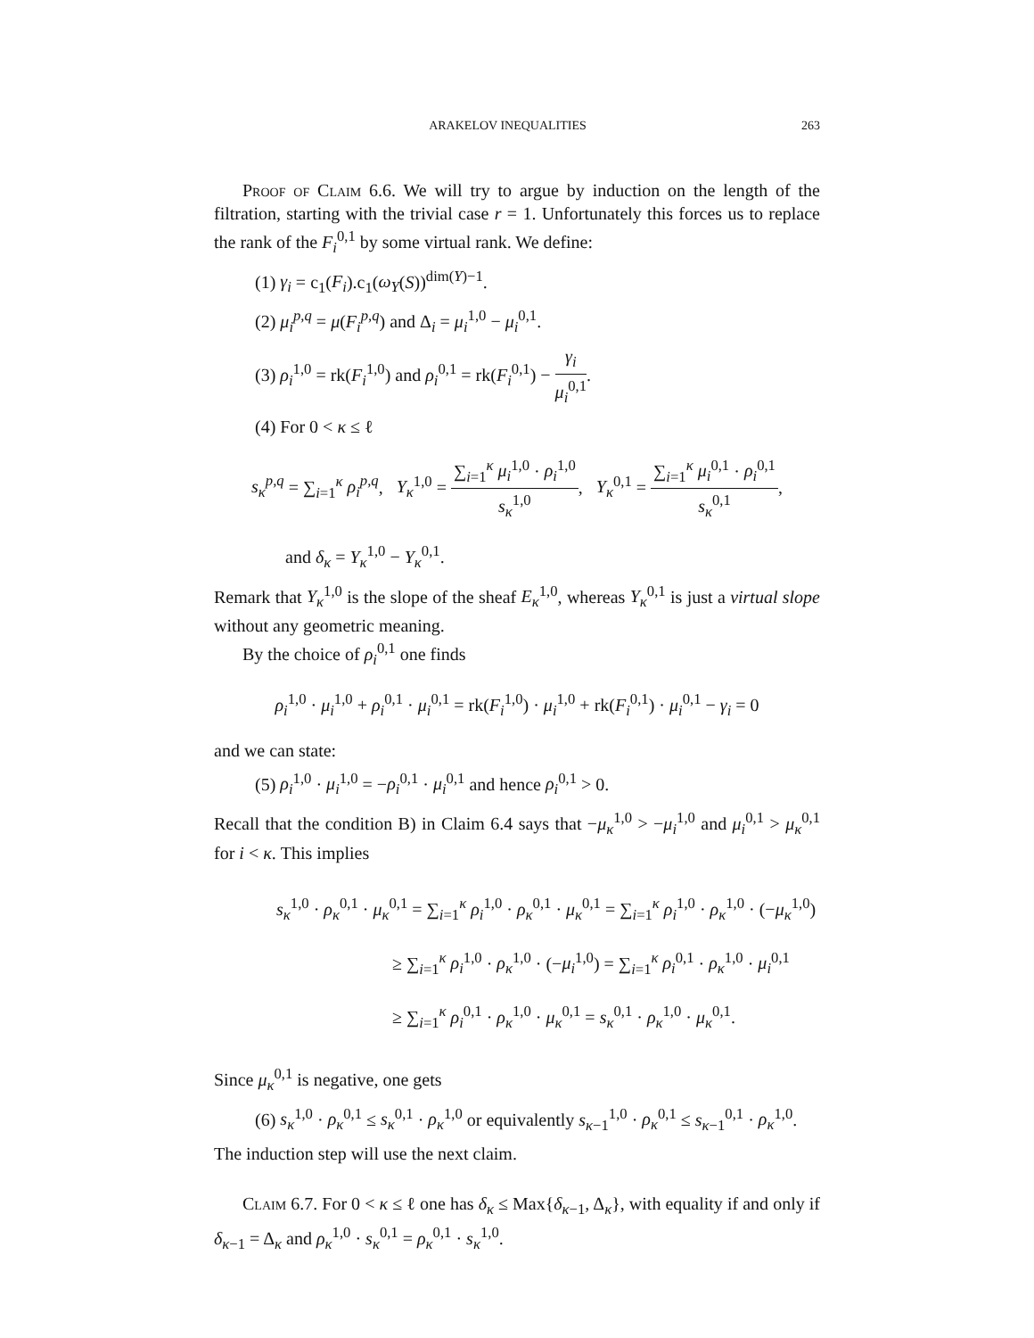ARAKELOV INEQUALITIES 263
Proof of Claim 6.6. We will try to argue by induction on the length of the filtration, starting with the trivial case r = 1. Unfortunately this forces us to replace the rank of the F<sub>i</sub><sup>0,1</sup> by some virtual rank. We define:
(1) γ<sub>i</sub> = c<sub>1</sub>(F<sub>i</sub>).c<sub>1</sub>(ω<sub>Y</sub>(S))<sup>dim(Y)−1</sup>.
(2) μ<sub>i</sub><sup>p,q</sup> = μ(F<sub>i</sub><sup>p,q</sup>) and Δ<sub>i</sub> = μ<sub>i</sub><sup>1,0</sup> − μ<sub>i</sub><sup>0,1</sup>.
(3) ρ<sub>i</sub><sup>1,0</sup> = rk(F<sub>i</sub><sup>1,0</sup>) and ρ<sub>i</sub><sup>0,1</sup> = rk(F<sub>i</sub><sup>0,1</sup>) − γ<sub>i</sub> μ<sub>i</sub><sup>0,1</sup>.
(4) For 0 < κ ≤ ℓ
s<sub>κ</sub><sup>p,q</sup> = ∑<sub>i=1</sub><sup>κ</sup> ρ<sub>i</sub><sup>p,q</sup>, Υ<sub>κ</sub><sup>1,0</sup> = ∑<sub>i=1</sub><sup>κ</sup> μ<sub>i</sub><sup>1,0</sup> · ρ<sub>i</sub><sup>1,0</sup> s<sub>κ</sub><sup>1,0</sup>, Υ<sub>κ</sub><sup>0,1</sup> = ∑<sub>i=1</sub><sup>κ</sup> μ<sub>i</sub><sup>0,1</sup> · ρ<sub>i</sub><sup>0,1</sup> s<sub>κ</sub><sup>0,1</sup>,
and δ<sub>κ</sub> = Υ<sub>κ</sub><sup>1,0</sup> − Υ<sub>κ</sub><sup>0,1</sup>.
Remark that Υ<sub>κ</sub><sup>1,0</sup> is the slope of the sheaf E<sub>κ</sub><sup>1,0</sup>, whereas Υ<sub>κ</sub><sup>0,1</sup> is just a virtual slope without any geometric meaning.
By the choice of ρ<sub>i</sub><sup>0,1</sup> one finds
ρ<sub>i</sub><sup>1,0</sup> · μ<sub>i</sub><sup>1,0</sup> + ρ<sub>i</sub><sup>0,1</sup> · μ<sub>i</sub><sup>0,1</sup> = rk(F<sub>i</sub><sup>1,0</sup>) · μ<sub>i</sub><sup>1,0</sup> + rk(F<sub>i</sub><sup>0,1</sup>) · μ<sub>i</sub><sup>0,1</sup> − γ<sub>i</sub> = 0
and we can state:
(5) ρ<sub>i</sub><sup>1,0</sup> · μ<sub>i</sub><sup>1,0</sup> = −ρ<sub>i</sub><sup>0,1</sup> · μ<sub>i</sub><sup>0,1</sup> and hence ρ<sub>i</sub><sup>0,1</sup> > 0.
Recall that the condition B) in Claim 6.4 says that −μ<sub>κ</sub><sup>1,0</sup> > −μ<sub>i</sub><sup>1,0</sup> and μ<sub>i</sub><sup>0,1</sup> > μ<sub>κ</sub><sup>0,1</sup> for i < κ. This implies
s<sub>κ</sub><sup>1,0</sup> · ρ<sub>κ</sub><sup>0,1</sup> · μ<sub>κ</sub><sup>0,1</sup> = ∑<sub>i=1</sub><sup>κ</sup> ρ<sub>i</sub><sup>1,0</sup> · ρ<sub>κ</sub><sup>0,1</sup> · μ<sub>κ</sub><sup>0,1</sup> = ∑<sub>i=1</sub><sup>κ</sup> ρ<sub>i</sub><sup>1,0</sup> · ρ<sub>κ</sub><sup>1,0</sup> · (−μ<sub>κ</sub><sup>1,0</sup>)
≥ ∑<sub>i=1</sub><sup>κ</sup> ρ<sub>i</sub><sup>1,0</sup> · ρ<sub>κ</sub><sup>1,0</sup> · (−μ<sub>i</sub><sup>1,0</sup>) = ∑<sub>i=1</sub><sup>κ</sup> ρ<sub>i</sub><sup>0,1</sup> · ρ<sub>κ</sub><sup>1,0</sup> · μ<sub>i</sub><sup>0,1</sup>
≥ ∑<sub>i=1</sub><sup>κ</sup> ρ<sub>i</sub><sup>0,1</sup> · ρ<sub>κ</sub><sup>1,0</sup> · μ<sub>κ</sub><sup>0,1</sup> = s<sub>κ</sub><sup>0,1</sup> · ρ<sub>κ</sub><sup>1,0</sup> · μ<sub>κ</sub><sup>0,1</sup>.
Since μ<sub>κ</sub><sup>0,1</sup> is negative, one gets
(6) s<sub>κ</sub><sup>1,0</sup> · ρ<sub>κ</sub><sup>0,1</sup> ≤ s<sub>κ</sub><sup>0,1</sup> · ρ<sub>κ</sub><sup>1,0</sup> or equivalently s<sub>κ−1</sub><sup>1,0</sup> · ρ<sub>κ</sub><sup>0,1</sup> ≤ s<sub>κ−1</sub><sup>0,1</sup> · ρ<sub>κ</sub><sup>1,0</sup>.
The induction step will use the next claim.
Claim 6.7. For 0 < κ ≤ ℓ one has δ<sub>κ</sub> ≤ Max{δ<sub>κ−1</sub>, Δ<sub>κ</sub>}, with equality if and only if δ<sub>κ−1</sub> = Δ<sub>κ</sub> and ρ<sub>κ</sub><sup>1,0</sup> · s<sub>κ</sub><sup>0,1</sup> = ρ<sub>κ</sub><sup>0,1</sup> · s<sub>κ</sub><sup>1,0</sup>.